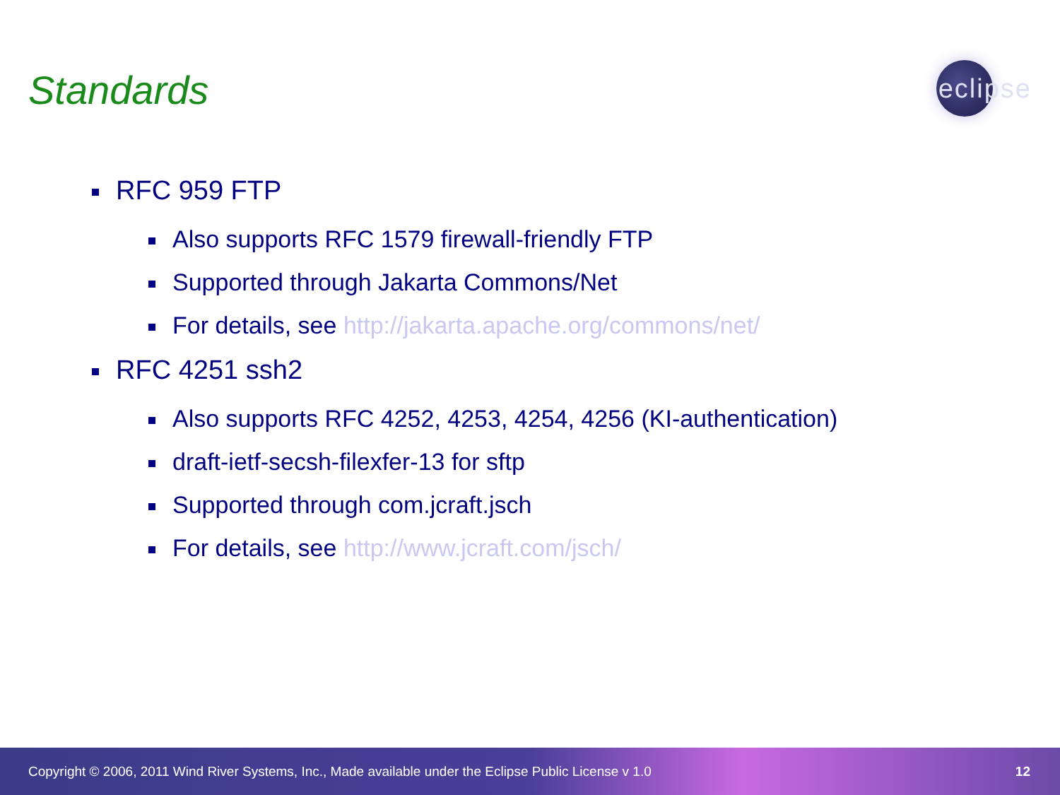Standards
eclipse
RFC 959 FTP
Also supports RFC 1579 firewall-friendly FTP
Supported through Jakarta Commons/Net
For details, see http://jakarta.apache.org/commons/net/
RFC 4251 ssh2
Also supports RFC 4252, 4253, 4254, 4256 (KI-authentication)
draft-ietf-secsh-filexfer-13 for sftp
Supported through com.jcraft.jsch
For details, see http://www.jcraft.com/jsch/
Copyright © 2006, 2011 Wind River Systems, Inc., Made available under the Eclipse Public License v 1.0 12